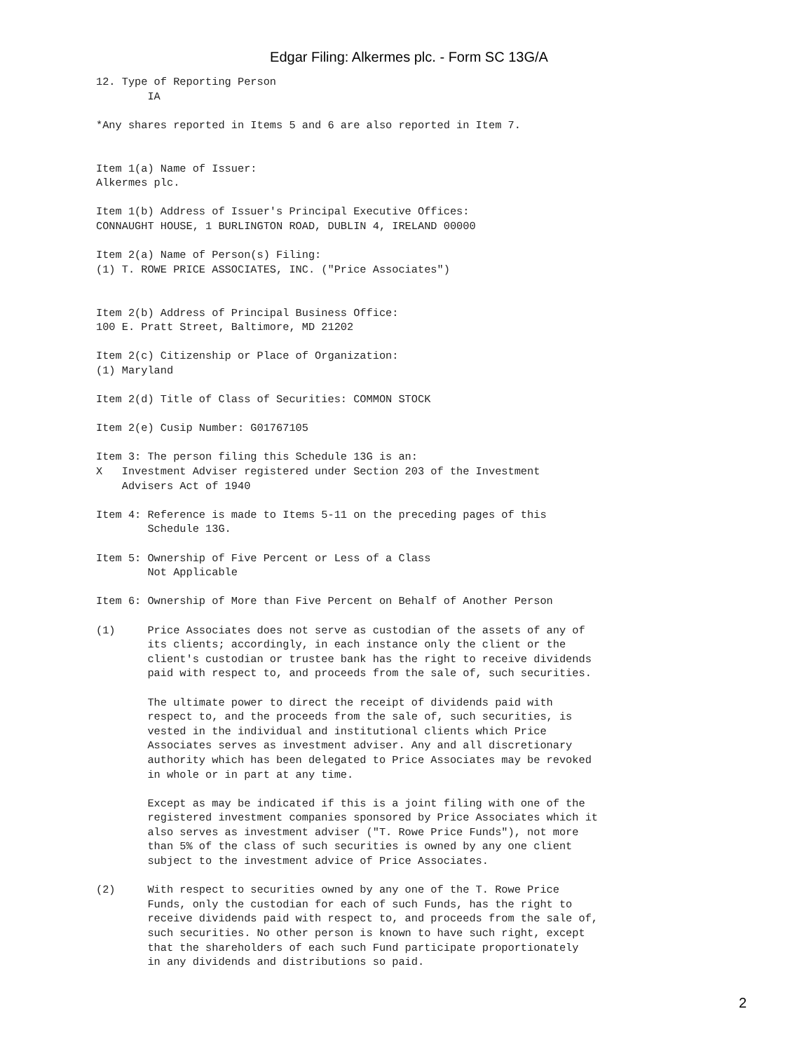Edgar Filing: Alkermes plc. - Form SC 13G/A
12. Type of Reporting Person
        IA

*Any shares reported in Items 5 and 6 are also reported in Item 7.


Item 1(a) Name of Issuer:
Alkermes plc.

Item 1(b) Address of Issuer's Principal Executive Offices:
CONNAUGHT HOUSE, 1 BURLINGTON ROAD, DUBLIN 4, IRELAND 00000

Item 2(a) Name of Person(s) Filing:
(1) T. ROWE PRICE ASSOCIATES, INC. ("Price Associates")


Item 2(b) Address of Principal Business Office:
100 E. Pratt Street, Baltimore, MD 21202

Item 2(c) Citizenship or Place of Organization:
(1) Maryland

Item 2(d) Title of Class of Securities: COMMON STOCK

Item 2(e) Cusip Number: G01767105

Item 3: The person filing this Schedule 13G is an:
X   Investment Adviser registered under Section 203 of the Investment
    Advisers Act of 1940

Item 4: Reference is made to Items 5-11 on the preceding pages of this
        Schedule 13G.

Item 5: Ownership of Five Percent or Less of a Class
        Not Applicable

Item 6: Ownership of More than Five Percent on Behalf of Another Person

(1)     Price Associates does not serve as custodian of the assets of any of
        its clients; accordingly, in each instance only the client or the
        client's custodian or trustee bank has the right to receive dividends
        paid with respect to, and proceeds from the sale of, such securities.

        The ultimate power to direct the receipt of dividends paid with
        respect to, and the proceeds from the sale of, such securities, is
        vested in the individual and institutional clients which Price
        Associates serves as investment adviser. Any and all discretionary
        authority which has been delegated to Price Associates may be revoked
        in whole or in part at any time.

        Except as may be indicated if this is a joint filing with one of the
        registered investment companies sponsored by Price Associates which it
        also serves as investment adviser ("T. Rowe Price Funds"), not more
        than 5% of the class of such securities is owned by any one client
        subject to the investment advice of Price Associates.

(2)     With respect to securities owned by any one of the T. Rowe Price
        Funds, only the custodian for each of such Funds, has the right to
        receive dividends paid with respect to, and proceeds from the sale of,
        such securities. No other person is known to have such right, except
        that the shareholders of each such Fund participate proportionately
        in any dividends and distributions so paid.
2